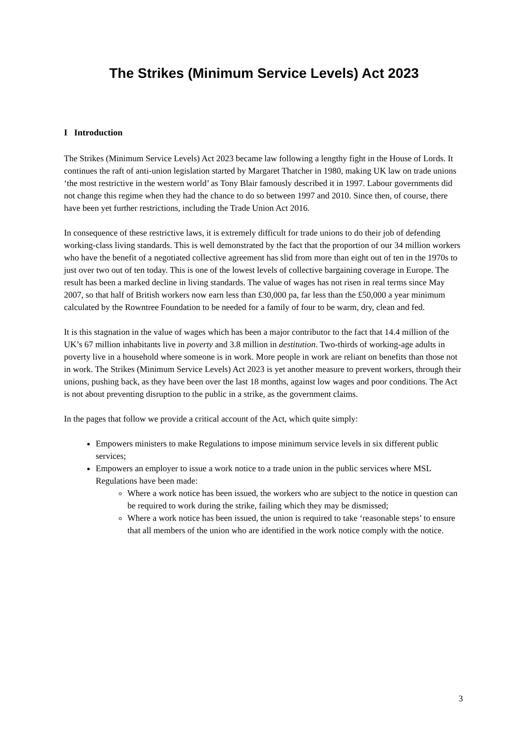The Strikes (Minimum Service Levels) Act 2023
I Introduction
The Strikes (Minimum Service Levels) Act 2023 became law following a lengthy fight in the House of Lords. It continues the raft of anti-union legislation started by Margaret Thatcher in 1980, making UK law on trade unions ‘the most restrictive in the western world’ as Tony Blair famously described it in 1997. Labour governments did not change this regime when they had the chance to do so between 1997 and 2010. Since then, of course, there have been yet further restrictions, including the Trade Union Act 2016.
In consequence of these restrictive laws, it is extremely difficult for trade unions to do their job of defending working-class living standards. This is well demonstrated by the fact that the proportion of our 34 million workers who have the benefit of a negotiated collective agreement has slid from more than eight out of ten in the 1970s to just over two out of ten today. This is one of the lowest levels of collective bargaining coverage in Europe. The result has been a marked decline in living standards. The value of wages has not risen in real terms since May 2007, so that half of British workers now earn less than £30,000 pa, far less than the £50,000 a year minimum calculated by the Rowntree Foundation to be needed for a family of four to be warm, dry, clean and fed.
It is this stagnation in the value of wages which has been a major contributor to the fact that 14.4 million of the UK’s 67 million inhabitants live in poverty and 3.8 million in destitution. Two-thirds of working-age adults in poverty live in a household where someone is in work. More people in work are reliant on benefits than those not in work. The Strikes (Minimum Service Levels) Act 2023 is yet another measure to prevent workers, through their unions, pushing back, as they have been over the last 18 months, against low wages and poor conditions. The Act is not about preventing disruption to the public in a strike, as the government claims.
In the pages that follow we provide a critical account of the Act, which quite simply:
Empowers ministers to make Regulations to impose minimum service levels in six different public services;
Empowers an employer to issue a work notice to a trade union in the public services where MSL Regulations have been made:
Where a work notice has been issued, the workers who are subject to the notice in question can be required to work during the strike, failing which they may be dismissed;
Where a work notice has been issued, the union is required to take ‘reasonable steps’ to ensure that all members of the union who are identified in the work notice comply with the notice.
3